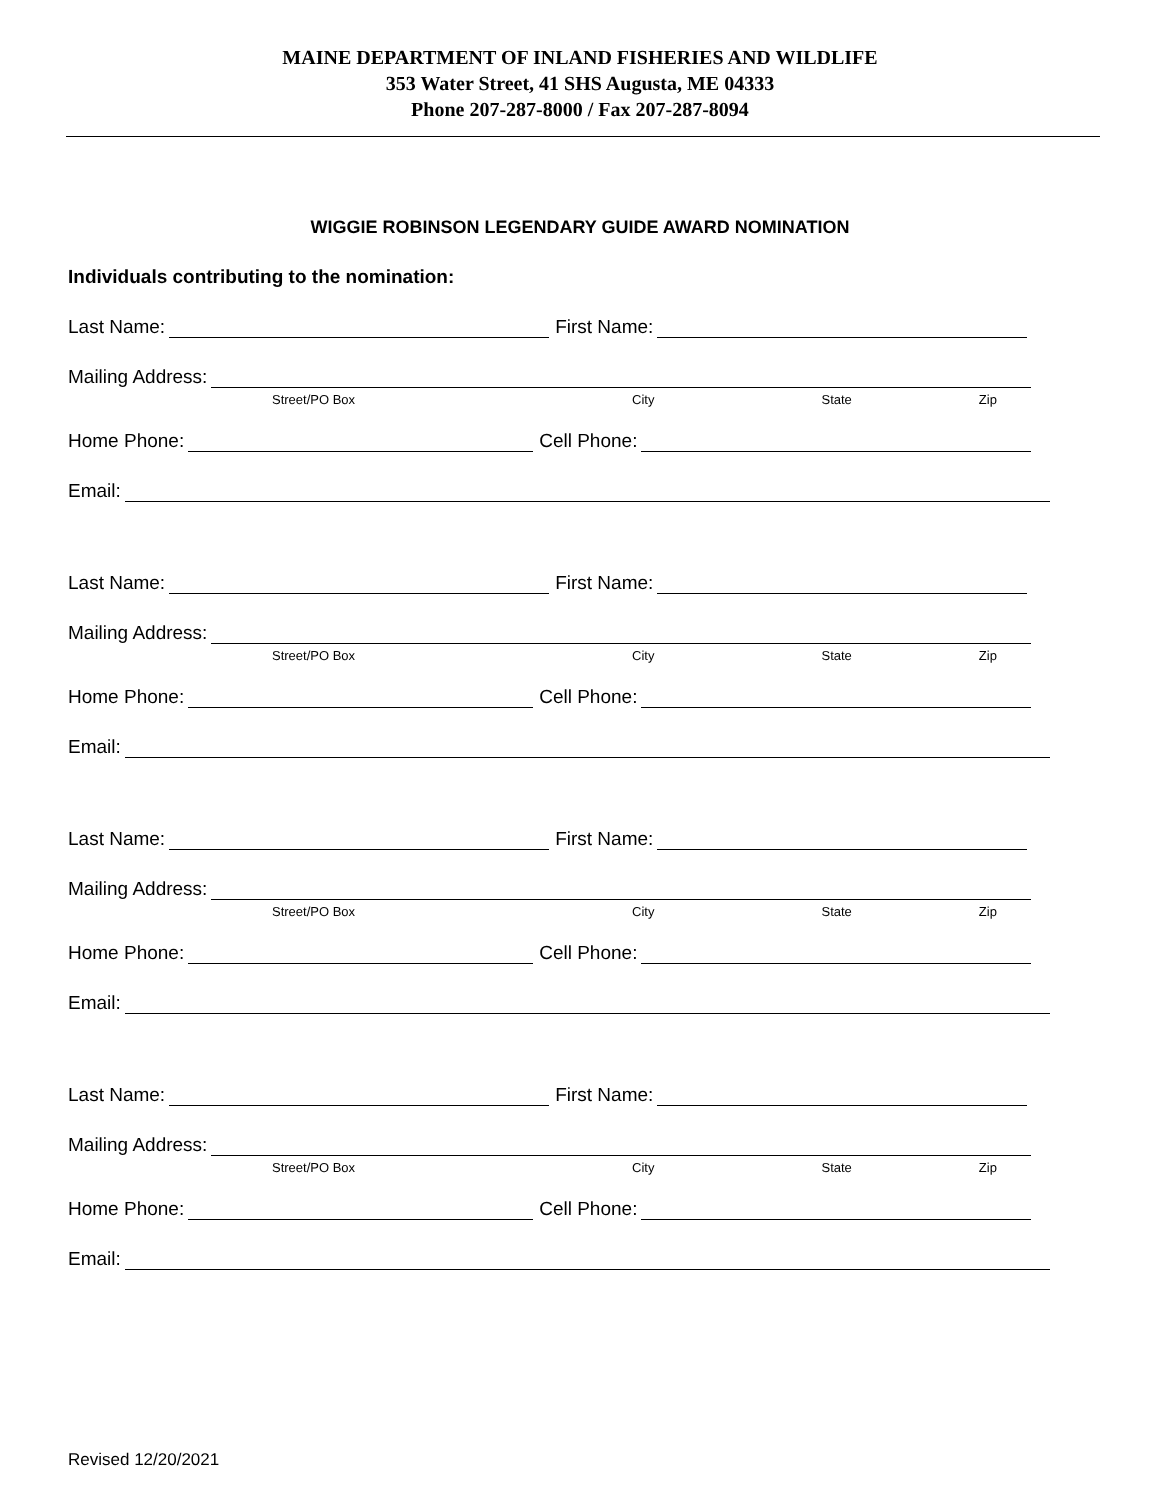MAINE DEPARTMENT OF INLAND FISHERIES AND WILDLIFE
353 Water Street, 41 SHS Augusta, ME 04333
Phone 207-287-8000 / Fax 207-287-8094
WIGGIE ROBINSON LEGENDARY GUIDE AWARD NOMINATION
Individuals contributing to the nomination:
Last Name:
First Name:
Mailing Address:
Street/PO Box City State Zip
Home Phone:
Cell Phone:
Email:
Last Name:
First Name:
Mailing Address:
Street/PO Box City State Zip
Home Phone:
Cell Phone:
Email:
Last Name:
First Name:
Mailing Address:
Street/PO Box City State Zip
Home Phone:
Cell Phone:
Email:
Last Name:
First Name:
Mailing Address:
Street/PO Box City State Zip
Home Phone:
Cell Phone:
Email:
Revised 12/20/2021